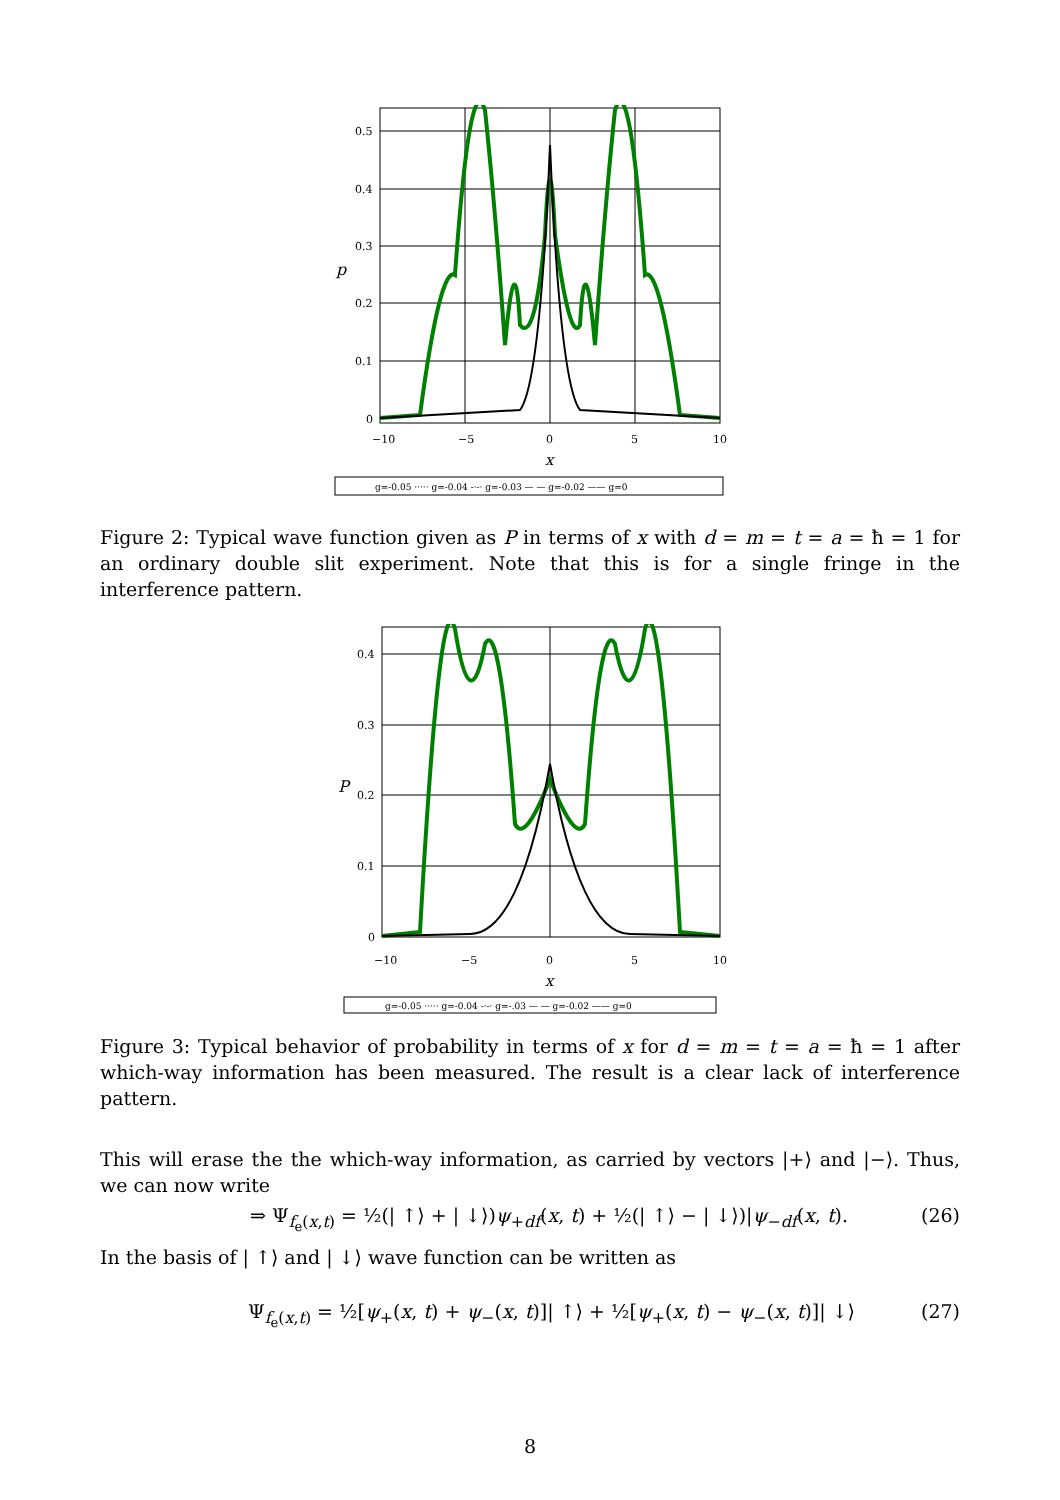0.5
0.4
0.3
0.2
0.1
0
p
−10
−5
0
5
10
x
g=-0.05 ····· g=-0.04 -·-· g=-0.03 — — g=-0.02 —— g=0
Figure 2: Typical wave function given as P in terms of x with d = m = t = a = ħ = 1 for an ordinary double slit experiment. Note that this is for a single fringe in the interference pattern.
0.4
0.3
0.2
0.1
0
P
−10
−5
0
5
10
x
g=-0.05 ····· g=-0.04 -·-· g=-.03 — — g=-0.02 —— g=0
Figure 3: Typical behavior of probability in terms of x for d = m = t = a = ħ = 1 after which-way information has been measured. The result is a clear lack of interference pattern.
This will erase the the which-way information, as carried by vectors |+⟩ and |−⟩. Thus, we can now write
⇒ Ψ<sub>f<sub>e</sub>(x,t)</sub> = ½(| ↑⟩ + | ↓⟩)ψ<sub>+df</sub>(x, t) + ½(| ↑⟩ − | ↓⟩)|ψ<sub>−df</sub>(x, t). (26)
In the basis of | ↑⟩ and | ↓⟩ wave function can be written as
Ψ<sub>f<sub>e</sub>(x,t)</sub> = ½[ψ<sub>+</sub>(x, t) + ψ<sub>−</sub>(x, t)]| ↑⟩ + ½[ψ<sub>+</sub>(x, t) − ψ<sub>−</sub>(x, t)]| ↓⟩ (27)
8